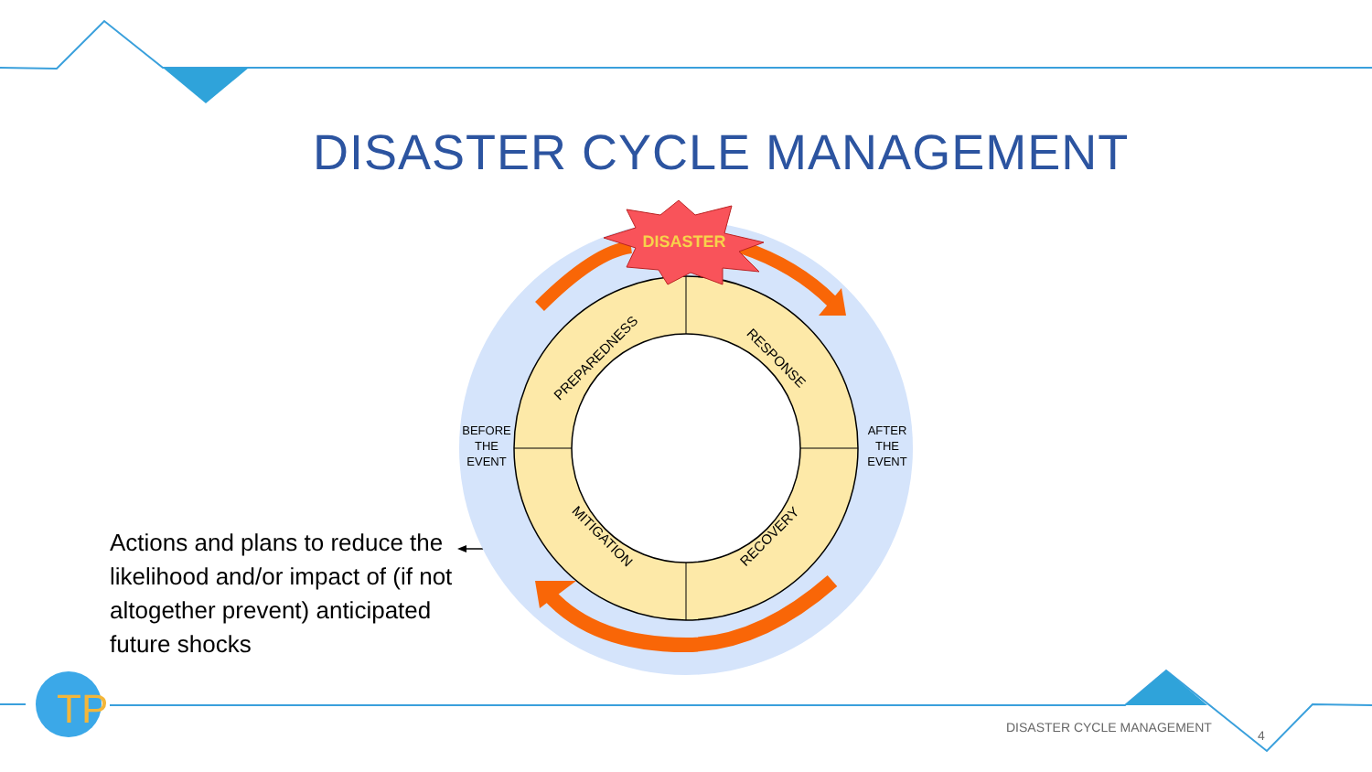TP
DISASTER CYCLE MANAGEMENT
DISASTER
PREPAREDNESS
RESPONSE
MITIGATION
RECOVERY
BEFORE
THE
EVENT
AFTER
THE
EVENT
Actions and plans to reduce the likelihood and/or impact of (if not altogether prevent) anticipated future shocks
DISASTER CYCLE MANAGEMENT
4